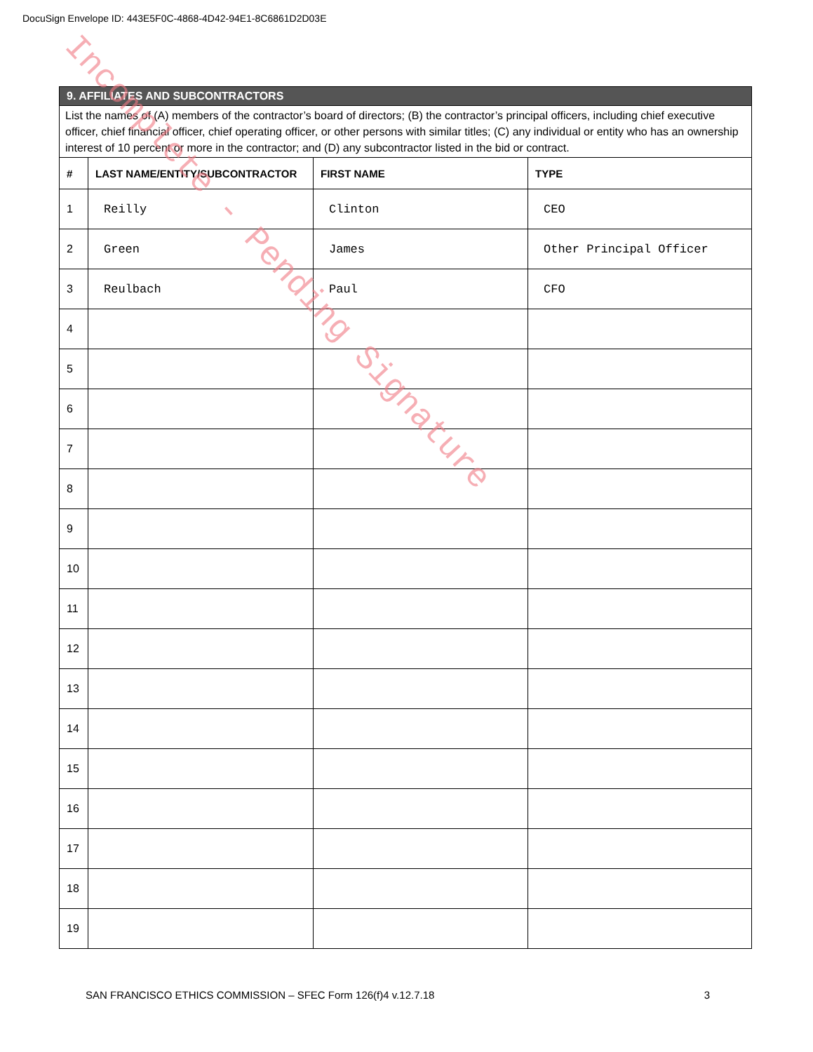DocuSign Envelope ID: 443E5F0C-4868-4D42-94E1-8C6861D2D03E
| 9. AFFILIATES AND SUBCONTRACTORS | | | |
| List the names of (A) members of the contractor’s board of directors; (B) the contractor’s principal officers, including chief executive officer, chief financial officer, chief operating officer, or other persons with similar titles; (C) any individual or entity who has an ownership interest of 10 percent or more in the contractor; and (D) any subcontractor listed in the bid or contract. | | | |
| # | LAST NAME/ENTITY/SUBCONTRACTOR | FIRST NAME | TYPE |
| 1 | Reilly | Clinton | CEO |
| 2 | Green | James | Other Principal Officer |
| 3 | Reulbach | Paul | CFO |
| 4 | | | |
| 5 | | | |
| 6 | | | |
| 7 | | | |
| 8 | | | |
| 9 | | | |
| 10 | | | |
| 11 | | | |
| 12 | | | |
| 13 | | | |
| 14 | | | |
| 15 | | | |
| 16 | | | |
| 17 | | | |
| 18 | | | |
| 19 | | | |
SAN FRANCISCO ETHICS COMMISSION – SFEC Form 126(f)4 v.12.7.18 3
Incomplete - Pending Signature